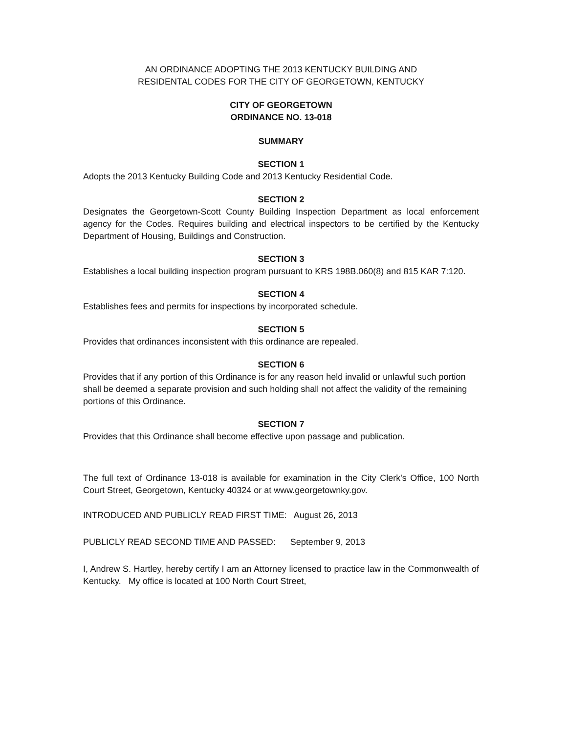AN ORDINANCE ADOPTING THE 2013 KENTUCKY BUILDING AND
RESIDENTAL CODES FOR THE CITY OF GEORGETOWN, KENTUCKY
CITY OF GEORGETOWN
ORDINANCE NO. 13-018
SUMMARY
SECTION 1
Adopts the 2013 Kentucky Building Code and 2013 Kentucky Residential Code.
SECTION 2
Designates the Georgetown-Scott County Building Inspection Department as local enforcement agency for the Codes. Requires building and electrical inspectors to be certified by the Kentucky Department of Housing, Buildings and Construction.
SECTION 3
Establishes a local building inspection program pursuant to KRS 198B.060(8) and 815 KAR 7:120.
SECTION 4
Establishes fees and permits for inspections by incorporated schedule.
SECTION 5
Provides that ordinances inconsistent with this ordinance are repealed.
SECTION 6
Provides that if any portion of this Ordinance is for any reason held invalid or unlawful such portion shall be deemed a separate provision and such holding shall not affect the validity of the remaining portions of this Ordinance.
SECTION 7
Provides that this Ordinance shall become effective upon passage and publication.
The full text of Ordinance 13-018 is available for examination in the City Clerk's Office, 100 North Court Street, Georgetown, Kentucky 40324 or at www.georgetownky.gov.
INTRODUCED AND PUBLICLY READ FIRST TIME: August 26, 2013
PUBLICLY READ SECOND TIME AND PASSED: September 9, 2013
I, Andrew S. Hartley, hereby certify I am an Attorney licensed to practice law in the Commonwealth of Kentucky. My office is located at 100 North Court Street,